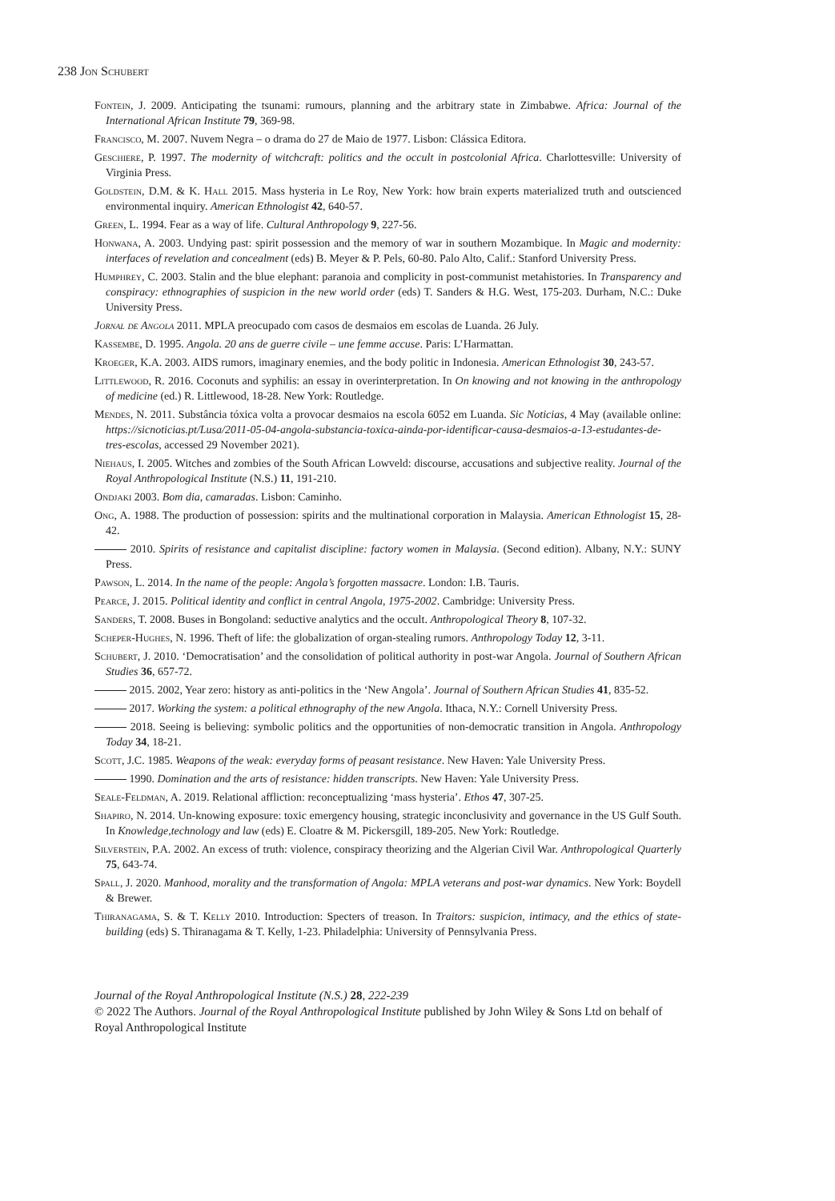238 Jon Schubert
Fontein, J. 2009. Anticipating the tsunami: rumours, planning and the arbitrary state in Zimbabwe. Africa: Journal of the International African Institute 79, 369-98.
Francisco, M. 2007. Nuvem Negra – o drama do 27 de Maio de 1977. Lisbon: Clássica Editora.
Geschiere, P. 1997. The modernity of witchcraft: politics and the occult in postcolonial Africa. Charlottesville: University of Virginia Press.
Goldstein, D.M. & K. Hall 2015. Mass hysteria in Le Roy, New York: how brain experts materialized truth and outscienced environmental inquiry. American Ethnologist 42, 640-57.
Green, L. 1994. Fear as a way of life. Cultural Anthropology 9, 227-56.
Honwana, A. 2003. Undying past: spirit possession and the memory of war in southern Mozambique. In Magic and modernity: interfaces of revelation and concealment (eds) B. Meyer & P. Pels, 60-80. Palo Alto, Calif.: Stanford University Press.
Humphrey, C. 2003. Stalin and the blue elephant: paranoia and complicity in post-communist metahistories. In Transparency and conspiracy: ethnographies of suspicion in the new world order (eds) T. Sanders & H.G. West, 175-203. Durham, N.C.: Duke University Press.
Jornal de Angola 2011. MPLA preocupado com casos de desmaios em escolas de Luanda. 26 July.
Kassembe, D. 1995. Angola. 20 ans de guerre civile – une femme accuse. Paris: L’Harmattan.
Kroeger, K.A. 2003. AIDS rumors, imaginary enemies, and the body politic in Indonesia. American Ethnologist 30, 243-57.
Littlewood, R. 2016. Coconuts and syphilis: an essay in overinterpretation. In On knowing and not knowing in the anthropology of medicine (ed.) R. Littlewood, 18-28. New York: Routledge.
Mendes, N. 2011. Substância tóxica volta a provocar desmaios na escola 6052 em Luanda. Sic Noticias, 4 May (available online: https://sicnoticias.pt/Lusa/2011-05-04-angola-substancia-toxica-ainda-por-identificar-causa-desmaios-a-13-estudantes-de-tres-escolas, accessed 29 November 2021).
Niehaus, I. 2005. Witches and zombies of the South African Lowveld: discourse, accusations and subjective reality. Journal of the Royal Anthropological Institute (N.S.) 11, 191-210.
Ondjaki 2003. Bom dia, camaradas. Lisbon: Caminho.
Ong, A. 1988. The production of possession: spirits and the multinational corporation in Malaysia. American Ethnologist 15, 28-42.
2010. Spirits of resistance and capitalist discipline: factory women in Malaysia. (Second edition). Albany, N.Y.: SUNY Press.
Pawson, L. 2014. In the name of the people: Angola’s forgotten massacre. London: I.B. Tauris.
Pearce, J. 2015. Political identity and conflict in central Angola, 1975-2002. Cambridge: University Press.
Sanders, T. 2008. Buses in Bongoland: seductive analytics and the occult. Anthropological Theory 8, 107-32.
Scheper-Hughes, N. 1996. Theft of life: the globalization of organ-stealing rumors. Anthropology Today 12, 3-11.
Schubert, J. 2010. ‘Democratisation’ and the consolidation of political authority in post-war Angola. Journal of Southern African Studies 36, 657-72.
2015. 2002, Year zero: history as anti-politics in the ‘New Angola’. Journal of Southern African Studies 41, 835-52.
2017. Working the system: a political ethnography of the new Angola. Ithaca, N.Y.: Cornell University Press.
2018. Seeing is believing: symbolic politics and the opportunities of non-democratic transition in Angola. Anthropology Today 34, 18-21.
Scott, J.C. 1985. Weapons of the weak: everyday forms of peasant resistance. New Haven: Yale University Press.
1990. Domination and the arts of resistance: hidden transcripts. New Haven: Yale University Press.
Seale-Feldman, A. 2019. Relational affliction: reconceptualizing ‘mass hysteria’. Ethos 47, 307-25.
Shapiro, N. 2014. Un-knowing exposure: toxic emergency housing, strategic inconclusivity and governance in the US Gulf South. In Knowledge,technology and law (eds) E. Cloatre & M. Pickersgill, 189-205. New York: Routledge.
Silverstein, P.A. 2002. An excess of truth: violence, conspiracy theorizing and the Algerian Civil War. Anthropological Quarterly 75, 643-74.
Spall, J. 2020. Manhood, morality and the transformation of Angola: MPLA veterans and post-war dynamics. New York: Boydell & Brewer.
Thiranagama, S. & T. Kelly 2010. Introduction: Specters of treason. In Traitors: suspicion, intimacy, and the ethics of state-building (eds) S. Thiranagama & T. Kelly, 1-23. Philadelphia: University of Pennsylvania Press.
Journal of the Royal Anthropological Institute (N.S.) 28, 222-239
© 2022 The Authors. Journal of the Royal Anthropological Institute published by John Wiley & Sons Ltd on behalf of Royal Anthropological Institute